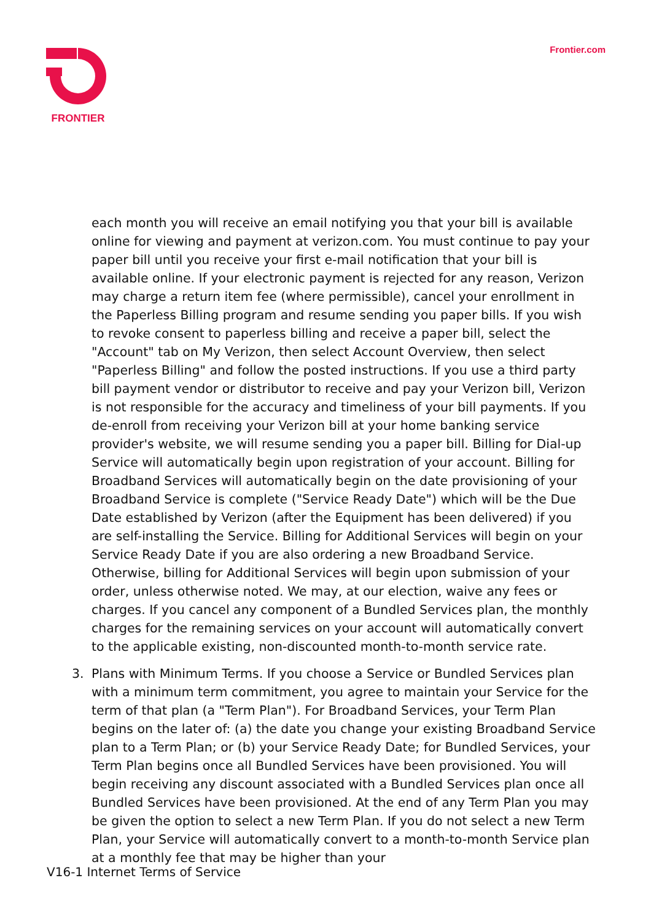FRONTIER Frontier.com
each month you will receive an email notifying you that your bill is available online for viewing and payment at verizon.com. You must continue to pay your paper bill until you receive your first e-mail notification that your bill is available online. If your electronic payment is rejected for any reason, Verizon may charge a return item fee (where permissible), cancel your enrollment in the Paperless Billing program and resume sending you paper bills. If you wish to revoke consent to paperless billing and receive a paper bill, select the "Account" tab on My Verizon, then select Account Overview, then select "Paperless Billing" and follow the posted instructions. If you use a third party bill payment vendor or distributor to receive and pay your Verizon bill, Verizon is not responsible for the accuracy and timeliness of your bill payments. If you de-enroll from receiving your Verizon bill at your home banking service provider's website, we will resume sending you a paper bill. Billing for Dial-up Service will automatically begin upon registration of your account. Billing for Broadband Services will automatically begin on the date provisioning of your Broadband Service is complete ("Service Ready Date") which will be the Due Date established by Verizon (after the Equipment has been delivered) if you are self-installing the Service. Billing for Additional Services will begin on your Service Ready Date if you are also ordering a new Broadband Service. Otherwise, billing for Additional Services will begin upon submission of your order, unless otherwise noted. We may, at our election, waive any fees or charges. If you cancel any component of a Bundled Services plan, the monthly charges for the remaining services on your account will automatically convert to the applicable existing, non-discounted month-to-month service rate.
3. Plans with Minimum Terms. If you choose a Service or Bundled Services plan with a minimum term commitment, you agree to maintain your Service for the term of that plan (a "Term Plan"). For Broadband Services, your Term Plan begins on the later of: (a) the date you change your existing Broadband Service plan to a Term Plan; or (b) your Service Ready Date; for Bundled Services, your Term Plan begins once all Bundled Services have been provisioned. You will begin receiving any discount associated with a Bundled Services plan once all Bundled Services have been provisioned. At the end of any Term Plan you may be given the option to select a new Term Plan. If you do not select a new Term Plan, your Service will automatically convert to a month-to-month Service plan at a monthly fee that may be higher than your
V16-1 Internet Terms of Service